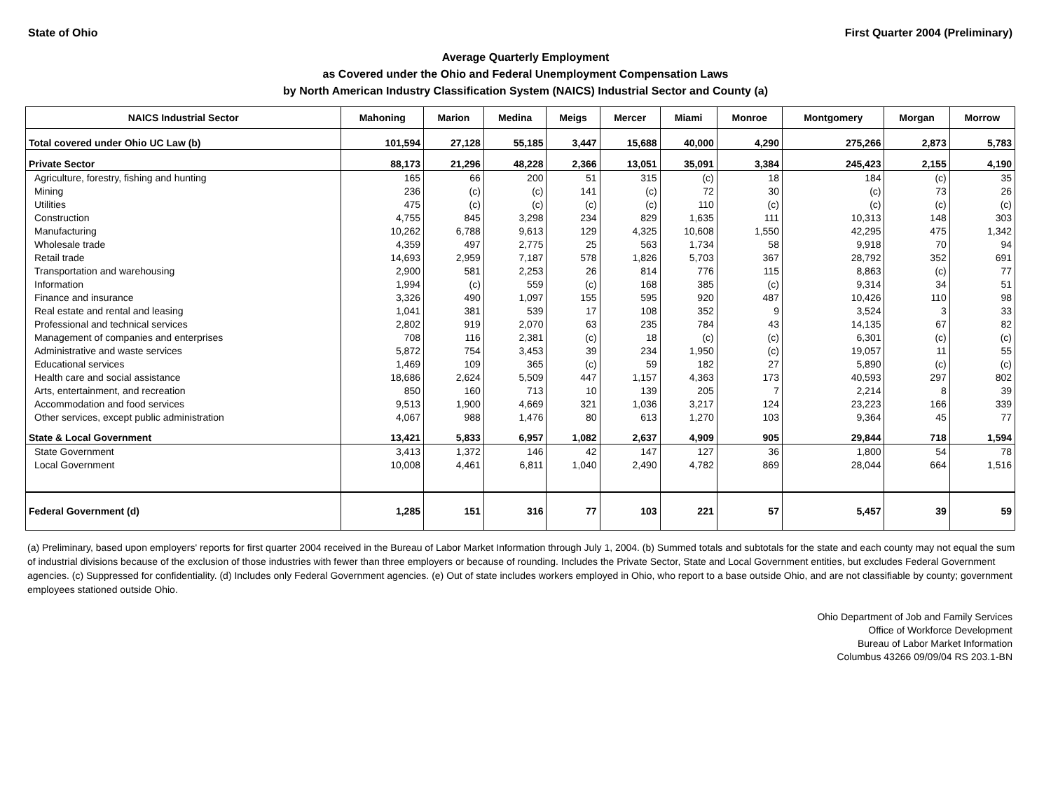State of Ohio First Quarter 2004 (Preliminary)
Average Quarterly Employment
as Covered under the Ohio and Federal Unemployment Compensation Laws
by North American Industry Classification System (NAICS) Industrial Sector and County (a)
| NAICS Industrial Sector | Mahoning | Marion | Medina | Meigs | Mercer | Miami | Monroe | Montgomery | Morgan | Morrow |
| --- | --- | --- | --- | --- | --- | --- | --- | --- | --- | --- |
| Total covered under Ohio UC Law (b) | 101,594 | 27,128 | 55,185 | 3,447 | 15,688 | 40,000 | 4,290 | 275,266 | 2,873 | 5,783 |
| Private Sector | 88,173 | 21,296 | 48,228 | 2,366 | 13,051 | 35,091 | 3,384 | 245,423 | 2,155 | 4,190 |
| Agriculture, forestry, fishing and hunting | 165 | 66 | 200 | 51 | 315 | (c) | 18 | 184 | (c) | 35 |
| Mining | 236 | (c) | (c) | 141 | (c) | 72 | 30 | (c) | 73 | 26 |
| Utilities | 475 | (c) | (c) | (c) | (c) | 110 | (c) | (c) | (c) | (c) |
| Construction | 4,755 | 845 | 3,298 | 234 | 829 | 1,635 | 111 | 10,313 | 148 | 303 |
| Manufacturing | 10,262 | 6,788 | 9,613 | 129 | 4,325 | 10,608 | 1,550 | 42,295 | 475 | 1,342 |
| Wholesale trade | 4,359 | 497 | 2,775 | 25 | 563 | 1,734 | 58 | 9,918 | 70 | 94 |
| Retail trade | 14,693 | 2,959 | 7,187 | 578 | 1,826 | 5,703 | 367 | 28,792 | 352 | 691 |
| Transportation and warehousing | 2,900 | 581 | 2,253 | 26 | 814 | 776 | 115 | 8,863 | (c) | 77 |
| Information | 1,994 | (c) | 559 | (c) | 168 | 385 | (c) | 9,314 | 34 | 51 |
| Finance and insurance | 3,326 | 490 | 1,097 | 155 | 595 | 920 | 487 | 10,426 | 110 | 98 |
| Real estate and rental and leasing | 1,041 | 381 | 539 | 17 | 108 | 352 | 9 | 3,524 | 3 | 33 |
| Professional and technical services | 2,802 | 919 | 2,070 | 63 | 235 | 784 | 43 | 14,135 | 67 | 82 |
| Management of companies and enterprises | 708 | 116 | 2,381 | (c) | 18 | (c) | (c) | 6,301 | (c) | (c) |
| Administrative and waste services | 5,872 | 754 | 3,453 | 39 | 234 | 1,950 | (c) | 19,057 | 11 | 55 |
| Educational services | 1,469 | 109 | 365 | (c) | 59 | 182 | 27 | 5,890 | (c) | (c) |
| Health care and social assistance | 18,686 | 2,624 | 5,509 | 447 | 1,157 | 4,363 | 173 | 40,593 | 297 | 802 |
| Arts, entertainment, and recreation | 850 | 160 | 713 | 10 | 139 | 205 | 7 | 2,214 | 8 | 39 |
| Accommodation and food services | 9,513 | 1,900 | 4,669 | 321 | 1,036 | 3,217 | 124 | 23,223 | 166 | 339 |
| Other services, except public administration | 4,067 | 988 | 1,476 | 80 | 613 | 1,270 | 103 | 9,364 | 45 | 77 |
| State & Local Government | 13,421 | 5,833 | 6,957 | 1,082 | 2,637 | 4,909 | 905 | 29,844 | 718 | 1,594 |
| State Government | 3,413 | 1,372 | 146 | 42 | 147 | 127 | 36 | 1,800 | 54 | 78 |
| Local Government | 10,008 | 4,461 | 6,811 | 1,040 | 2,490 | 4,782 | 869 | 28,044 | 664 | 1,516 |
| Federal Government (d) | 1,285 | 151 | 316 | 77 | 103 | 221 | 57 | 5,457 | 39 | 59 |
(a) Preliminary, based upon employers' reports for first quarter 2004 received in the Bureau of Labor Market Information through July 1, 2004. (b) Summed totals and subtotals for the state and each county may not equal the sum of industrial divisions because of the exclusion of those industries with fewer than three employers or because of rounding. Includes the Private Sector, State and Local Government entities, but excludes Federal Government agencies. (c) Suppressed for confidentiality. (d) Includes only Federal Government agencies. (e) Out of state includes workers employed in Ohio, who report to a base outside Ohio, and are not classifiable by county; government employees stationed outside Ohio.
Ohio Department of Job and Family Services
Office of Workforce Development
Bureau of Labor Market Information
Columbus 43266 09/09/04 RS 203.1-BN